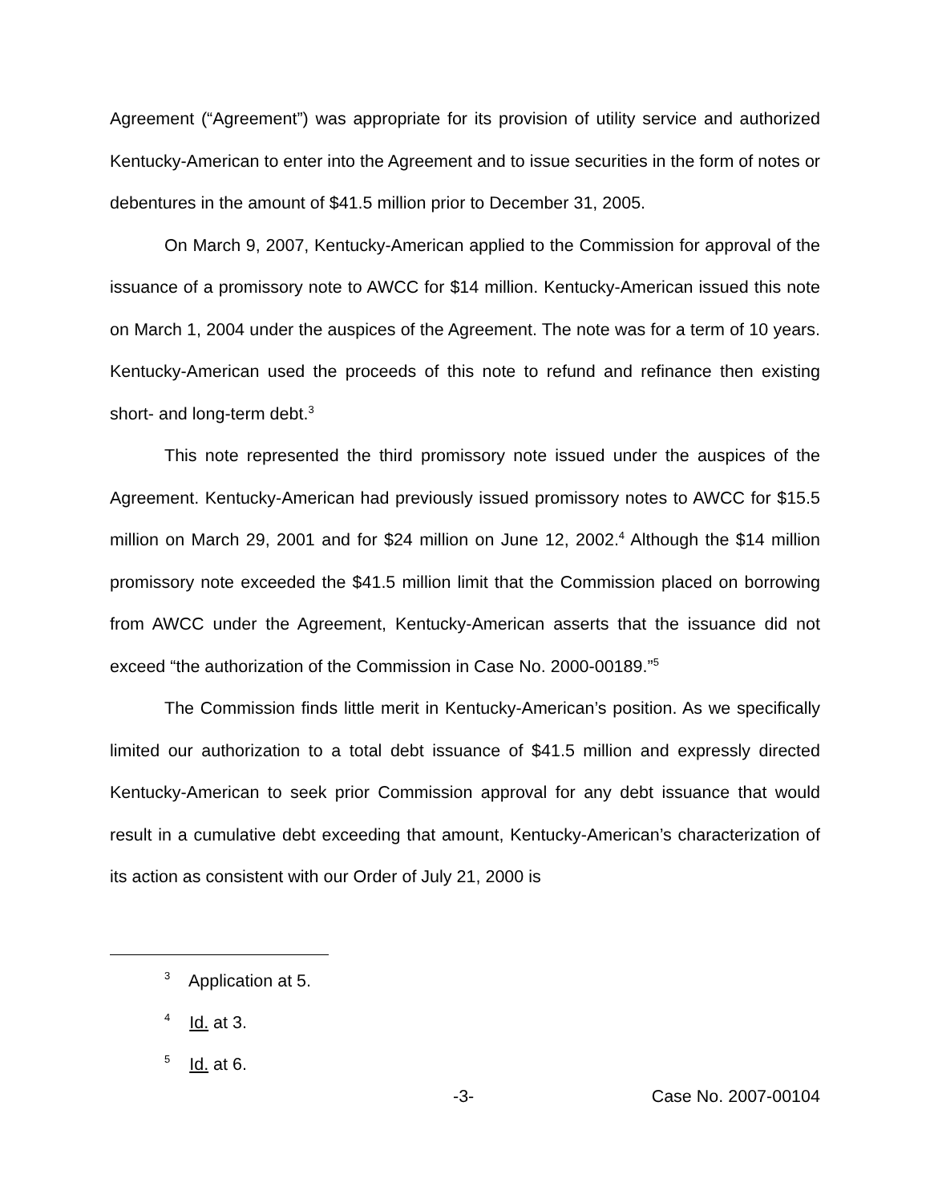Agreement (“Agreement”) was appropriate for its provision of utility service and authorized Kentucky-American to enter into the Agreement and to issue securities in the form of notes or debentures in the amount of $41.5 million prior to December 31, 2005.
On March 9, 2007, Kentucky-American applied to the Commission for approval of the issuance of a promissory note to AWCC for $14 million. Kentucky-American issued this note on March 1, 2004 under the auspices of the Agreement. The note was for a term of 10 years. Kentucky-American used the proceeds of this note to refund and refinance then existing short- and long-term debt.<sup>3</sup>
This note represented the third promissory note issued under the auspices of the Agreement. Kentucky-American had previously issued promissory notes to AWCC for $15.5 million on March 29, 2001 and for $24 million on June 12, 2002.<sup>4</sup> Although the $14 million promissory note exceeded the $41.5 million limit that the Commission placed on borrowing from AWCC under the Agreement, Kentucky-American asserts that the issuance did not exceed “the authorization of the Commission in Case No. 2000-00189.”<sup>5</sup>
The Commission finds little merit in Kentucky-American’s position. As we specifically limited our authorization to a total debt issuance of $41.5 million and expressly directed Kentucky-American to seek prior Commission approval for any debt issuance that would result in a cumulative debt exceeding that amount, Kentucky-American’s characterization of its action as consistent with our Order of July 21, 2000 is
<sup>3</sup> Application at 5.
<sup>4</sup> Id. at 3.
<sup>5</sup> Id. at 6.
-3- Case No. 2007-00104